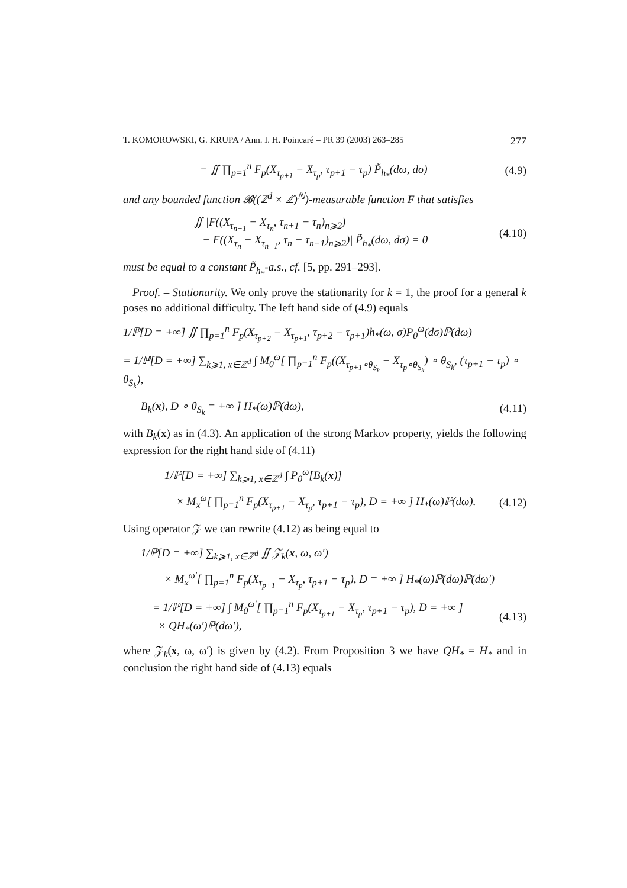T. KOMOROWSKI, G. KRUPA / Ann. I. H. Poincaré – PR 39 (2003) 263–285 277
= ∬ ∏<sub>p=1</sub><sup>n</sup> F<sub>p</sub>(X<sub>τ<sub>p+1</sub></sub> − X<sub>τ<sub>p</sub></sub>, τ<sub>p+1</sub> − τ<sub>p</sub>) P̃<sub>h<sub>*</sub></sub>(dω, dσ) (4.9)
and any bounded function 𝓑((ℤ<sup>d</sup> × ℤ)<sup>ℕ</sup>)-measurable function F that satisfies
∬ |F((X<sub>τ<sub>n+1</sub></sub> − X<sub>τ<sub>n</sub></sub>, τ<sub>n+1</sub> − τ<sub>n</sub>)<sub>n⩾2</sub>)
− F((X<sub>τ<sub>n</sub></sub> − X<sub>τ<sub>n−1</sub></sub>, τ<sub>n</sub> − τ<sub>n−1</sub>)<sub>n⩾2</sub>)| P̃<sub>h<sub>*</sub></sub>(dω, dσ) = 0 (4.10)
must be equal to a constant P̃<sub>h<sub>*</sub></sub>-a.s., cf. [5, pp. 291–293].
Proof. – Stationarity. We only prove the stationarity for k = 1, the proof for a general k poses no additional difficulty. The left hand side of (4.9) equals
1/ℙ[D = +∞] ∬ ∏<sub>p=1</sub><sup>n</sup> F<sub>p</sub>(X<sub>τ<sub>p+2</sub></sub> − X<sub>τ<sub>p+1</sub></sub>, τ<sub>p+2</sub> − τ<sub>p+1</sub>)h<sub>*</sub>(ω, σ)P<sub>0</sub><sup>ω</sup>(dσ)ℙ(dω)
= 1/ℙ[D = +∞] ∑<sub>k⩾1, x∈ℤ<sup>d</sup></sub> ∫ M<sub>0</sub><sup>ω</sup>[ ∏<sub>p=1</sub><sup>n</sup> F<sub>p</sub>((X<sub>τ<sub>p+1</sub>∘θ<sub>S<sub>k</sub></sub></sub> − X<sub>τ<sub>p</sub>∘θ<sub>S<sub>k</sub></sub></sub>) ∘ θ<sub>S<sub>k</sub></sub>, (τ<sub>p+1</sub> − τ<sub>p</sub>) ∘ θ<sub>S<sub>k</sub></sub>),
B<sub>k</sub>(x), D ∘ θ<sub>S<sub>k</sub></sub> = +∞ ] H<sub>*</sub>(ω)ℙ(dω), (4.11)
with B<sub>k</sub>(x) as in (4.3). An application of the strong Markov property, yields the following expression for the right hand side of (4.11)
1/ℙ[D = +∞] ∑<sub>k⩾1, x∈ℤ<sup>d</sup></sub> ∫ P<sub>0</sub><sup>ω</sup>[B<sub>k</sub>(x)]
× M<sub>x</sub><sup>ω</sup>[ ∏<sub>p=1</sub><sup>n</sup> F<sub>p</sub>(X<sub>τ<sub>p+1</sub></sub> − X<sub>τ<sub>p</sub></sub>, τ<sub>p+1</sub> − τ<sub>p</sub>), D = +∞ ] H<sub>*</sub>(ω)ℙ(dω). (4.12)
Using operator 𝒵 we can rewrite (4.12) as being equal to
1/ℙ[D = +∞] ∑<sub>k⩾1, x∈ℤ<sup>d</sup></sub> ∬ 𝒵<sub>k</sub>(x, ω, ω′)
× M<sub>x</sub><sup>ω′</sup>[ ∏<sub>p=1</sub><sup>n</sup> F<sub>p</sub>(X<sub>τ<sub>p+1</sub></sub> − X<sub>τ<sub>p</sub></sub>, τ<sub>p+1</sub> − τ<sub>p</sub>), D = +∞ ] H<sub>*</sub>(ω)ℙ(dω)ℙ(dω′)
= 1/ℙ[D = +∞] ∫ M<sub>0</sub><sup>ω′</sup>[ ∏<sub>p=1</sub><sup>n</sup> F<sub>p</sub>(X<sub>τ<sub>p+1</sub></sub> − X<sub>τ<sub>p</sub></sub>, τ<sub>p+1</sub> − τ<sub>p</sub>), D = +∞ ]
× QH<sub>*</sub>(ω′)ℙ(dω′), (4.13)
where 𝒵<sub>k</sub>(x, ω, ω′) is given by (4.2). From Proposition 3 we have QH<sub>*</sub> = H<sub>*</sub> and in conclusion the right hand side of (4.13) equals